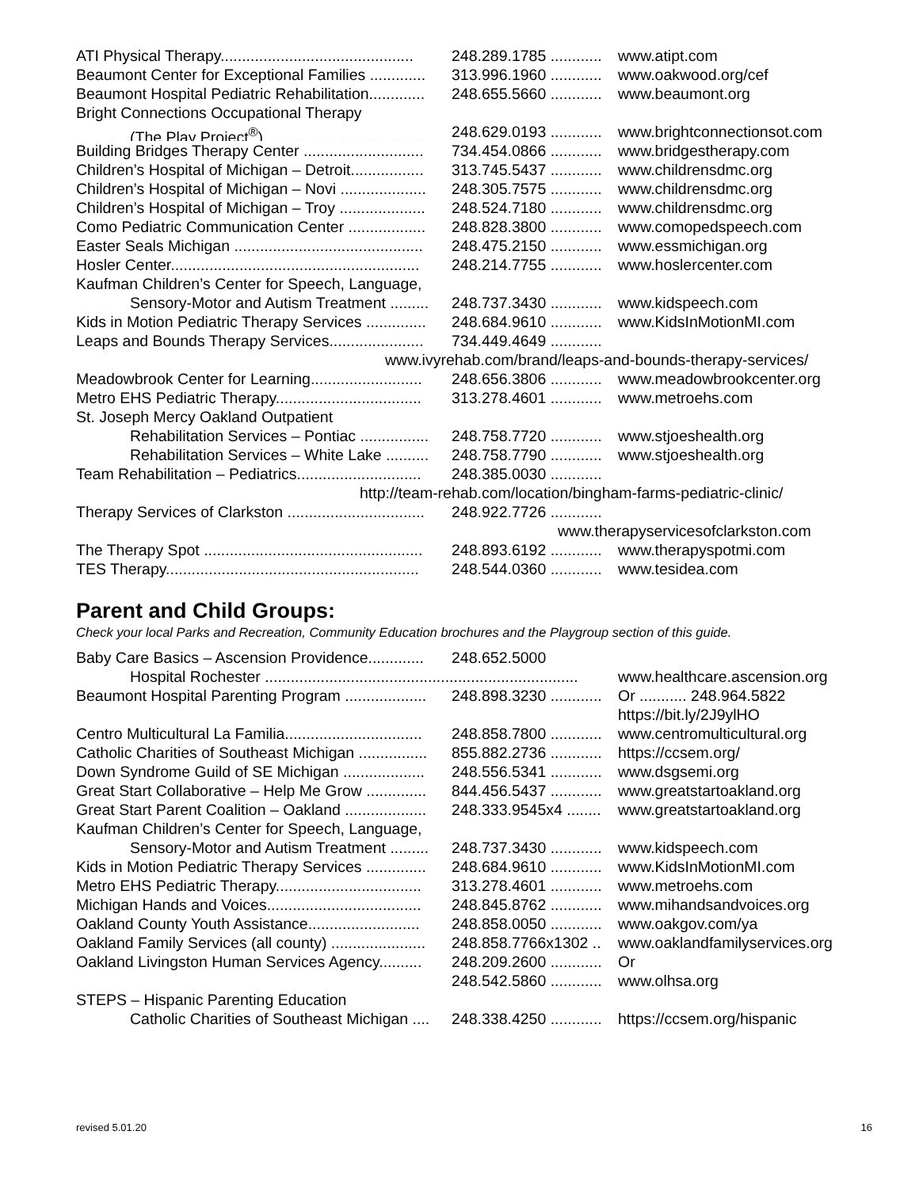ATI Physical Therapy............................................. 248.289.1785 ............ www.atipt.com
Beaumont Center for Exceptional Families ............. 313.996.1960 ............ www.oakwood.org/cef
Beaumont Hospital Pediatric Rehabilitation............. 248.655.5660 ............ www.beaumont.org
Bright Connections Occupational Therapy
(The Play Project<sup>®</sup>)...................................... 248.629.0193 ............ www.brightconnectionsot.com
Building Bridges Therapy Center ............................ 734.454.0866 ............ www.bridgestherapy.com
Children’s Hospital of Michigan – Detroit................. 313.745.5437 ............ www.childrensdmc.org
Children’s Hospital of Michigan – Novi .................... 248.305.7575 ............ www.childrensdmc.org
Children’s Hospital of Michigan – Troy .................... 248.524.7180 ............ www.childrensdmc.org
Como Pediatric Communication Center .................. 248.828.3800 ............ www.comopedspeech.com
Easter Seals Michigan ............................................ 248.475.2150 ............ www.essmichigan.org
Hosler Center.......................................................... 248.214.7755 ............ www.hoslercenter.com
Kaufman Children’s Center for Speech, Language,
Sensory-Motor and Autism Treatment ......... 248.737.3430 ............ www.kidspeech.com
Kids in Motion Pediatric Therapy Services .............. 248.684.9610 ............ www.KidsInMotionMI.com
Leaps and Bounds Therapy Services...................... 734.449.4649 ............
www.ivyrehab.com/brand/leaps-and-bounds-therapy-services/
Meadowbrook Center for Learning.......................... 248.656.3806 ............ www.meadowbrookcenter.org
Metro EHS Pediatric Therapy.................................. 313.278.4601 ............ www.metroehs.com
St. Joseph Mercy Oakland Outpatient
Rehabilitation Services – Pontiac ................ 248.758.7720 ............ www.stjoeshealth.org
Rehabilitation Services – White Lake .......... 248.758.7790 ............ www.stjoeshealth.org
Team Rehabilitation – Pediatrics............................. 248.385.0030 ............
http://team-rehab.com/location/bingham-farms-pediatric-clinic/
Therapy Services of Clarkston ................................ 248.922.7726 ............
www.therapyservicesofclarkston.com
The Therapy Spot ................................................... 248.893.6192 ............ www.therapyspotmi.com
TES Therapy........................................................... 248.544.0360 ............ www.tesidea.com
Parent and Child Groups:
Check your local Parks and Recreation, Community Education brochures and the Playgroup section of this guide.
Baby Care Basics – Ascension Providence............. 248.652.5000
Hospital Rochester ......................................................................... www.healthcare.ascension.org
Beaumont Hospital Parenting Program ................... 248.898.3230 ............ Or ........... 248.964.5822
https://bit.ly/2J9ylHO
Centro Multicultural La Familia................................ 248.858.7800 ............ www.centromulticultural.org
Catholic Charities of Southeast Michigan ................ 855.882.2736 ............ https://ccsem.org/
Down Syndrome Guild of SE Michigan ................... 248.556.5341 ............ www.dsgsemi.org
Great Start Collaborative – Help Me Grow .............. 844.456.5437 ............ www.greatstartoakland.org
Great Start Parent Coalition – Oakland ................... 248.333.9545x4 ........ www.greatstartoakland.org
Kaufman Children’s Center for Speech, Language,
Sensory-Motor and Autism Treatment ......... 248.737.3430 ............ www.kidspeech.com
Kids in Motion Pediatric Therapy Services .............. 248.684.9610 ............ www.KidsInMotionMI.com
Metro EHS Pediatric Therapy.................................. 313.278.4601 ............ www.metroehs.com
Michigan Hands and Voices.................................... 248.845.8762 ............ www.mihandsandvoices.org
Oakland County Youth Assistance.......................... 248.858.0050 ............ www.oakgov.com/ya
Oakland Family Services (all county) ...................... 248.858.7766x1302 .. www.oaklandfamilyservices.org
Oakland Livingston Human Services Agency.......... 248.209.2600 ............ Or
248.542.5860 ............ www.olhsa.org
STEPS – Hispanic Parenting Education
Catholic Charities of Southeast Michigan .... 248.338.4250 ............ https://ccsem.org/hispanic
revised 5.01.20 16